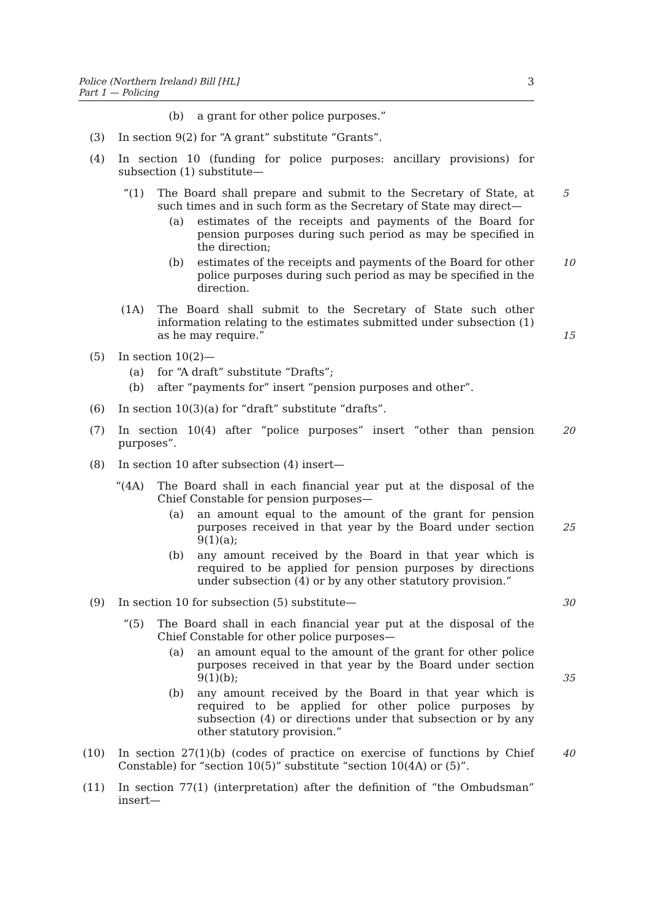Police (Northern Ireland) Bill [HL]
Part 1 — Policing
3
(b) a grant for other police purposes.”
(3) In section 9(2) for “A grant” substitute “Grants”.
(4) In section 10 (funding for police purposes: ancillary provisions) for subsection (1) substitute—
“(1) The Board shall prepare and submit to the Secretary of State, at such times and in such form as the Secretary of State may direct—
5
(a) estimates of the receipts and payments of the Board for pension purposes during such period as may be specified in the direction;
(b) estimates of the receipts and payments of the Board for other police purposes during such period as may be specified in the direction.
10
(1A) The Board shall submit to the Secretary of State such other information relating to the estimates submitted under subsection (1) as he may require.”
15
(5) In section 10(2)—
(a) for “A draft” substitute “Drafts”;
(b) after “payments for” insert “pension purposes and other”.
(6) In section 10(3)(a) for “draft” substitute “drafts”.
(7) In section 10(4) after “police purposes” insert “other than pension purposes”.
20
(8) In section 10 after subsection (4) insert—
“(4A) The Board shall in each financial year put at the disposal of the Chief Constable for pension purposes—
(a) an amount equal to the amount of the grant for pension purposes received in that year by the Board under section 9(1)(a);
25
(b) any amount received by the Board in that year which is required to be applied for pension purposes by directions under subsection (4) or by any other statutory provision.”
(9) In section 10 for subsection (5) substitute—
30
“(5) The Board shall in each financial year put at the disposal of the Chief Constable for other police purposes—
(a) an amount equal to the amount of the grant for other police purposes received in that year by the Board under section 9(1)(b);
35
(b) any amount received by the Board in that year which is required to be applied for other police purposes by subsection (4) or directions under that subsection or by any other statutory provision.”
(10) In section 27(1)(b) (codes of practice on exercise of functions by Chief Constable) for “section 10(5)” substitute “section 10(4A) or (5)”.
40
(11) In section 77(1) (interpretation) after the definition of “the Ombudsman” insert—